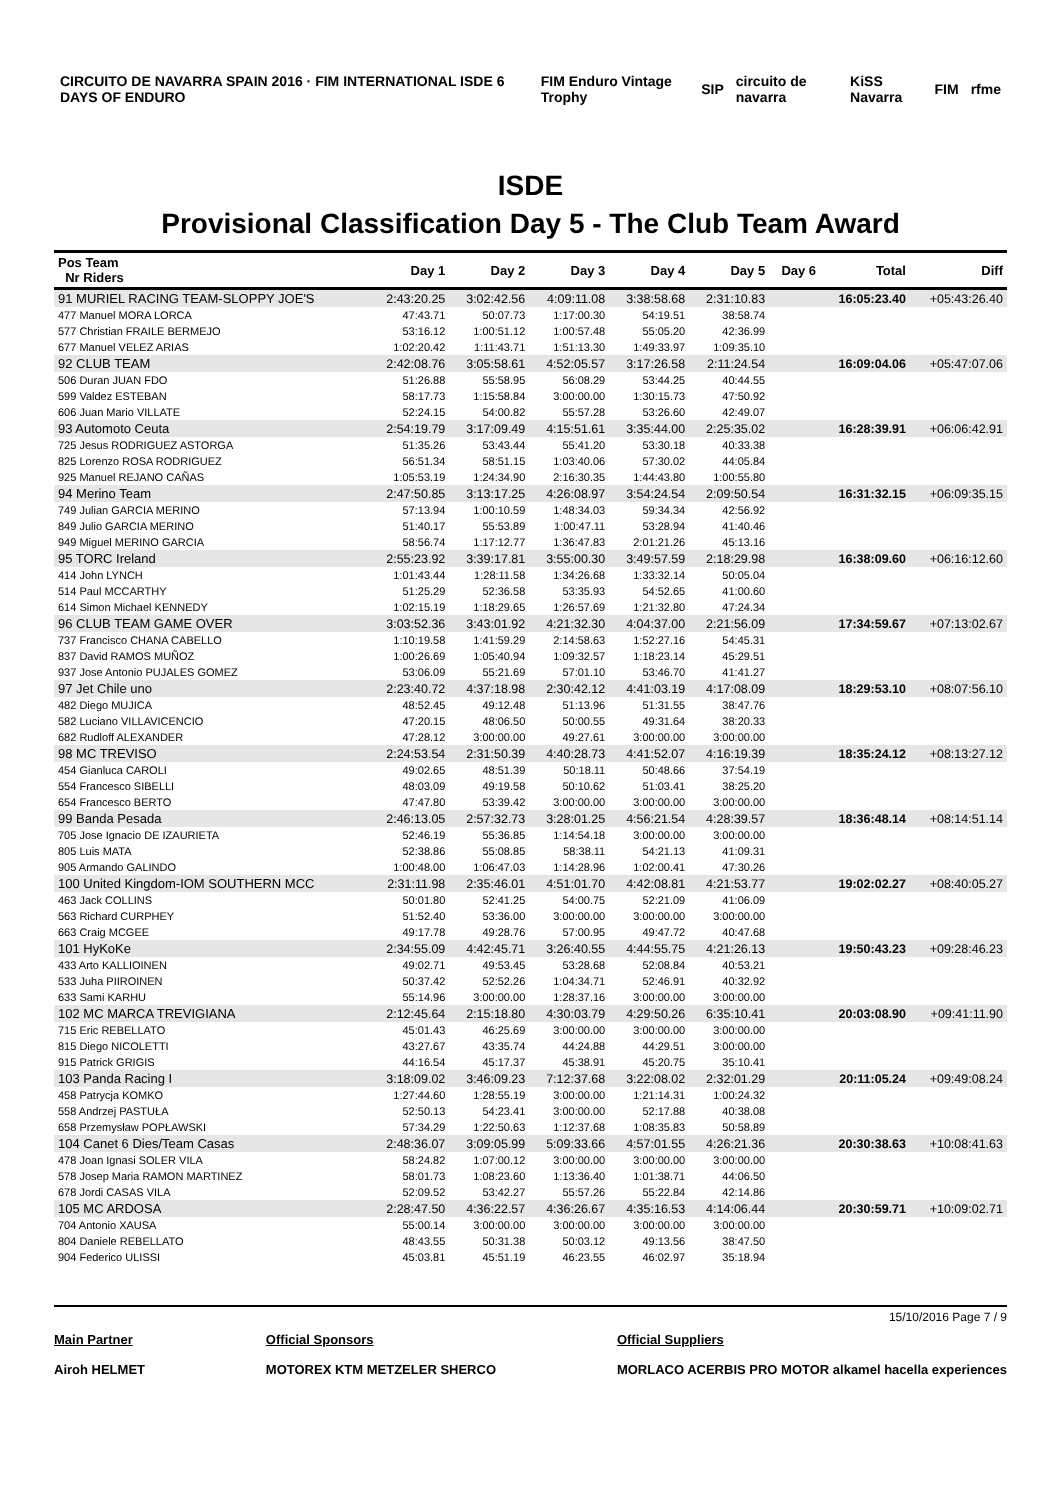CIRCUITO DE NAVARRA SPAIN 2016 · FIM INTERNATIONAL ISDE 6 DAYS OF ENDURO FIM Enduro Vintage Trophy SIP circuito de navarra KiSS Navarra FIM rfme
ISDE
Provisional Classification Day 5 - The Club Team Award
| Pos Team Nr Riders | Day 1 | Day 2 | Day 3 | Day 4 | Day 5 | Day 6 | Total | Diff |
| --- | --- | --- | --- | --- | --- | --- | --- | --- |
| 91 MURIEL RACING TEAM-SLOPPY JOE'S | 2:43:20.25 | 3:02:42.56 | 4:09:11.08 | 3:38:58.68 | 2:31:10.83 | | 16:05:23.40 | +05:43:26.40 |
| 477 Manuel MORA LORCA | 47:43.71 | 50:07.73 | 1:17:00.30 | 54:19.51 | 38:58.74 | | | |
| 577 Christian FRAILE BERMEJO | 53:16.12 | 1:00:51.12 | 1:00:57.48 | 55:05.20 | 42:36.99 | | | |
| 677 Manuel VELEZ ARIAS | 1:02:20.42 | 1:11:43.71 | 1:51:13.30 | 1:49:33.97 | 1:09:35.10 | | | |
| 92 CLUB TEAM | 2:42:08.76 | 3:05:58.61 | 4:52:05.57 | 3:17:26.58 | 2:11:24.54 | | 16:09:04.06 | +05:47:07.06 |
| 506 Duran JUAN FDO | 51:26.88 | 55:58.95 | 56:08.29 | 53:44.25 | 40:44.55 | | | |
| 599 Valdez ESTEBAN | 58:17.73 | 1:15:58.84 | 3:00:00.00 | 1:30:15.73 | 47:50.92 | | | |
| 606 Juan Mario VILLATE | 52:24.15 | 54:00.82 | 55:57.28 | 53:26.60 | 42:49.07 | | | |
| 93 Automoto Ceuta | 2:54:19.79 | 3:17:09.49 | 4:15:51.61 | 3:35:44.00 | 2:25:35.02 | | 16:28:39.91 | +06:06:42.91 |
| 725 Jesus RODRIGUEZ ASTORGA | 51:35.26 | 53:43.44 | 55:41.20 | 53:30.18 | 40:33.38 | | | |
| 825 Lorenzo ROSA RODRIGUEZ | 56:51.34 | 58:51.15 | 1:03:40.06 | 57:30.02 | 44:05.84 | | | |
| 925 Manuel REJANO CAÑAS | 1:05:53.19 | 1:24:34.90 | 2:16:30.35 | 1:44:43.80 | 1:00:55.80 | | | |
| 94 Merino Team | 2:47:50.85 | 3:13:17.25 | 4:26:08.97 | 3:54:24.54 | 2:09:50.54 | | 16:31:32.15 | +06:09:35.15 |
| 749 Julian GARCIA MERINO | 57:13.94 | 1:00:10.59 | 1:48:34.03 | 59:34.34 | 42:56.92 | | | |
| 849 Julio GARCIA MERINO | 51:40.17 | 55:53.89 | 1:00:47.11 | 53:28.94 | 41:40.46 | | | |
| 949 Miguel MERINO GARCIA | 58:56.74 | 1:17:12.77 | 1:36:47.83 | 2:01:21.26 | 45:13.16 | | | |
| 95 TORC Ireland | 2:55:23.92 | 3:39:17.81 | 3:55:00.30 | 3:49:57.59 | 2:18:29.98 | | 16:38:09.60 | +06:16:12.60 |
| 414 John LYNCH | 1:01:43.44 | 1:28:11.58 | 1:34:26.68 | 1:33:32.14 | 50:05.04 | | | |
| 514 Paul MCCARTHY | 51:25.29 | 52:36.58 | 53:35.93 | 54:52.65 | 41:00.60 | | | |
| 614 Simon Michael KENNEDY | 1:02:15.19 | 1:18:29.65 | 1:26:57.69 | 1:21:32.80 | 47:24.34 | | | |
| 96 CLUB TEAM GAME OVER | 3:03:52.36 | 3:43:01.92 | 4:21:32.30 | 4:04:37.00 | 2:21:56.09 | | 17:34:59.67 | +07:13:02.67 |
| 737 Francisco CHANA CABELLO | 1:10:19.58 | 1:41:59.29 | 2:14:58.63 | 1:52:27.16 | 54:45.31 | | | |
| 837 David RAMOS MUÑOZ | 1:00:26.69 | 1:05:40.94 | 1:09:32.57 | 1:18:23.14 | 45:29.51 | | | |
| 937 Jose Antonio PUJALES GOMEZ | 53:06.09 | 55:21.69 | 57:01.10 | 53:46.70 | 41:41.27 | | | |
| 97 Jet Chile uno | 2:23:40.72 | 4:37:18.98 | 2:30:42.12 | 4:41:03.19 | 4:17:08.09 | | 18:29:53.10 | +08:07:56.10 |
| 482 Diego MUJICA | 48:52.45 | 49:12.48 | 51:13.96 | 51:31.55 | 38:47.76 | | | |
| 582 Luciano VILLAVICENCIO | 47:20.15 | 48:06.50 | 50:00.55 | 49:31.64 | 38:20.33 | | | |
| 682 Rudloff ALEXANDER | 47:28.12 | 3:00:00.00 | 49:27.61 | 3:00:00.00 | 3:00:00.00 | | | |
| 98 MC TREVISO | 2:24:53.54 | 2:31:50.39 | 4:40:28.73 | 4:41:52.07 | 4:16:19.39 | | 18:35:24.12 | +08:13:27.12 |
| 454 Gianluca CAROLI | 49:02.65 | 48:51.39 | 50:18.11 | 50:48.66 | 37:54.19 | | | |
| 554 Francesco SIBELLI | 48:03.09 | 49:19.58 | 50:10.62 | 51:03.41 | 38:25.20 | | | |
| 654 Francesco BERTO | 47:47.80 | 53:39.42 | 3:00:00.00 | 3:00:00.00 | 3:00:00.00 | | | |
| 99 Banda Pesada | 2:46:13.05 | 2:57:32.73 | 3:28:01.25 | 4:56:21.54 | 4:28:39.57 | | 18:36:48.14 | +08:14:51.14 |
| 705 Jose Ignacio DE IZAURIETA | 52:46.19 | 55:36.85 | 1:14:54.18 | 3:00:00.00 | 3:00:00.00 | | | |
| 805 Luis MATA | 52:38.86 | 55:08.85 | 58:38.11 | 54:21.13 | 41:09.31 | | | |
| 905 Armando GALINDO | 1:00:48.00 | 1:06:47.03 | 1:14:28.96 | 1:02:00.41 | 47:30.26 | | | |
| 100 United Kingdom-IOM SOUTHERN MCC | 2:31:11.98 | 2:35:46.01 | 4:51:01.70 | 4:42:08.81 | 4:21:53.77 | | 19:02:02.27 | +08:40:05.27 |
| 463 Jack COLLINS | 50:01.80 | 52:41.25 | 54:00.75 | 52:21.09 | 41:06.09 | | | |
| 563 Richard CURPHEY | 51:52.40 | 53:36.00 | 3:00:00.00 | 3:00:00.00 | 3:00:00.00 | | | |
| 663 Craig MCGEE | 49:17.78 | 49:28.76 | 57:00.95 | 49:47.72 | 40:47.68 | | | |
| 101 HyKoKe | 2:34:55.09 | 4:42:45.71 | 3:26:40.55 | 4:44:55.75 | 4:21:26.13 | | 19:50:43.23 | +09:28:46.23 |
| 433 Arto KALLIOINEN | 49:02.71 | 49:53.45 | 53:28.68 | 52:08.84 | 40:53.21 | | | |
| 533 Juha PIIROINEN | 50:37.42 | 52:52.26 | 1:04:34.71 | 52:46.91 | 40:32.92 | | | |
| 633 Sami KARHU | 55:14.96 | 3:00:00.00 | 1:28:37.16 | 3:00:00.00 | 3:00:00.00 | | | |
| 102 MC MARCA TREVIGIANA | 2:12:45.64 | 2:15:18.80 | 4:30:03.79 | 4:29:50.26 | 6:35:10.41 | | 20:03:08.90 | +09:41:11.90 |
| 715 Eric REBELLATO | 45:01.43 | 46:25.69 | 3:00:00.00 | 3:00:00.00 | 3:00:00.00 | | | |
| 815 Diego NICOLETTI | 43:27.67 | 43:35.74 | 44:24.88 | 44:29.51 | 3:00:00.00 | | | |
| 915 Patrick GRIGIS | 44:16.54 | 45:17.37 | 45:38.91 | 45:20.75 | 35:10.41 | | | |
| 103 Panda Racing I | 3:18:09.02 | 3:46:09.23 | 7:12:37.68 | 3:22:08.02 | 2:32:01.29 | | 20:11:05.24 | +09:49:08.24 |
| 458 Patrycja KOMKO | 1:27:44.60 | 1:28:55.19 | 3:00:00.00 | 1:21:14.31 | 1:00:24.32 | | | |
| 558 Andrzej PASTUŁA | 52:50.13 | 54:23.41 | 3:00:00.00 | 52:17.88 | 40:38.08 | | | |
| 658 Przemysław POPŁAWSKI | 57:34.29 | 1:22:50.63 | 1:12:37.68 | 1:08:35.83 | 50:58.89 | | | |
| 104 Canet 6 Dies/Team Casas | 2:48:36.07 | 3:09:05.99 | 5:09:33.66 | 4:57:01.55 | 4:26:21.36 | | 20:30:38.63 | +10:08:41.63 |
| 478 Joan Ignasi SOLER VILA | 58:24.82 | 1:07:00.12 | 3:00:00.00 | 3:00:00.00 | 3:00:00.00 | | | |
| 578 Josep Maria RAMON MARTINEZ | 58:01.73 | 1:08:23.60 | 1:13:36.40 | 1:01:38.71 | 44:06.50 | | | |
| 678 Jordi CASAS VILA | 52:09.52 | 53:42.27 | 55:57.26 | 55:22.84 | 42:14.86 | | | |
| 105 MC ARDOSA | 2:28:47.50 | 4:36:22.57 | 4:36:26.67 | 4:35:16.53 | 4:14:06.44 | | 20:30:59.71 | +10:09:02.71 |
| 704 Antonio XAUSA | 55:00.14 | 3:00:00.00 | 3:00:00.00 | 3:00:00.00 | 3:00:00.00 | | | |
| 804 Daniele REBELLATO | 48:43.55 | 50:31.38 | 50:03.12 | 49:13.56 | 38:47.50 | | | |
| 904 Federico ULISSI | 45:03.81 | 45:51.19 | 46:23.55 | 46:02.97 | 35:18.94 | | | |
15/10/2016 Page 7 / 9
Main Partner
Airoh HELMET
Official Sponsors
MOTOREX KTM METZELER SHERCO
Official Suppliers
MORLACO ACERBIS PRO MOTOR alkamel hacella experiences